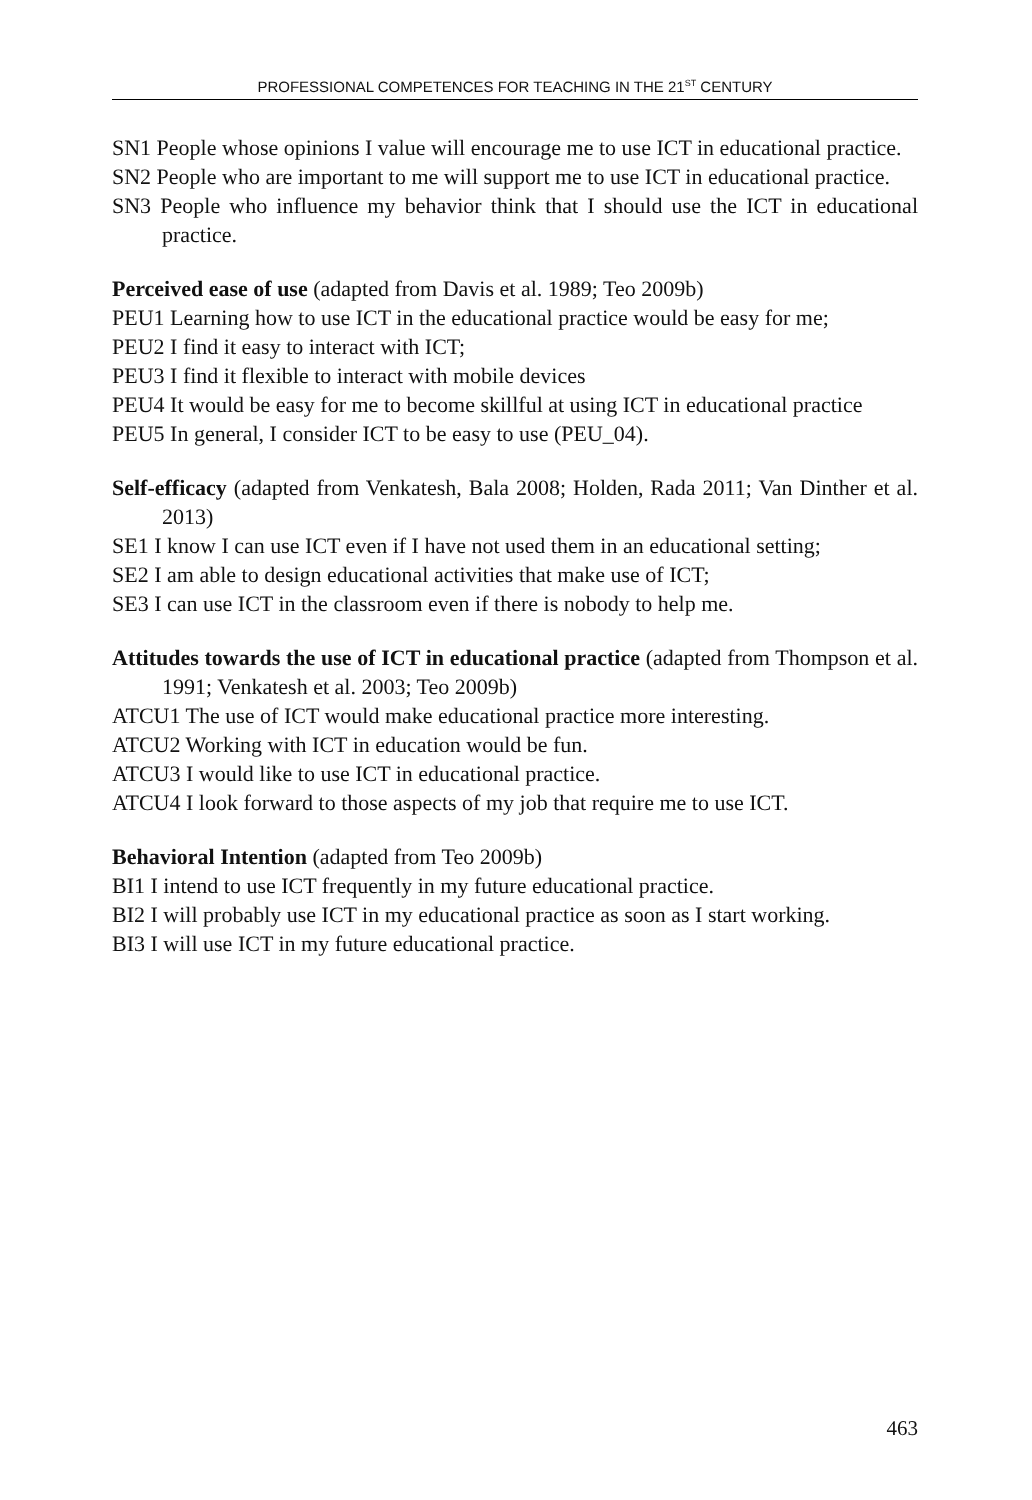PROFESSIONAL COMPETENCES FOR TEACHING IN THE 21<sup>ST</sup> CENTURY
SN1 People whose opinions I value will encourage me to use ICT in educational practice.
SN2 People who are important to me will support me to use ICT in educational practice.
SN3 People who influence my behavior think that I should use the ICT in educational practice.
Perceived ease of use (adapted from Davis et al. 1989; Teo 2009b)
PEU1 Learning how to use ICT in the educational practice would be easy for me;
PEU2 I find it easy to interact with ICT;
PEU3 I find it flexible to interact with mobile devices
PEU4 It would be easy for me to become skillful at using ICT in educational practice
PEU5 In general, I consider ICT to be easy to use (PEU_04).
Self-efficacy (adapted from Venkatesh, Bala 2008; Holden, Rada 2011; Van Dinther et al. 2013)
SE1 I know I can use ICT even if I have not used them in an educational setting;
SE2 I am able to design educational activities that make use of ICT;
SE3 I can use ICT in the classroom even if there is nobody to help me.
Attitudes towards the use of ICT in educational practice (adapted from Thompson et al. 1991; Venkatesh et al. 2003; Teo 2009b)
ATCU1 The use of ICT would make educational practice more interesting.
ATCU2 Working with ICT in education would be fun.
ATCU3 I would like to use ICT in educational practice.
ATCU4 I look forward to those aspects of my job that require me to use ICT.
Behavioral Intention (adapted from Teo 2009b)
BI1 I intend to use ICT frequently in my future educational practice.
BI2 I will probably use ICT in my educational practice as soon as I start working.
BI3 I will use ICT in my future educational practice.
463